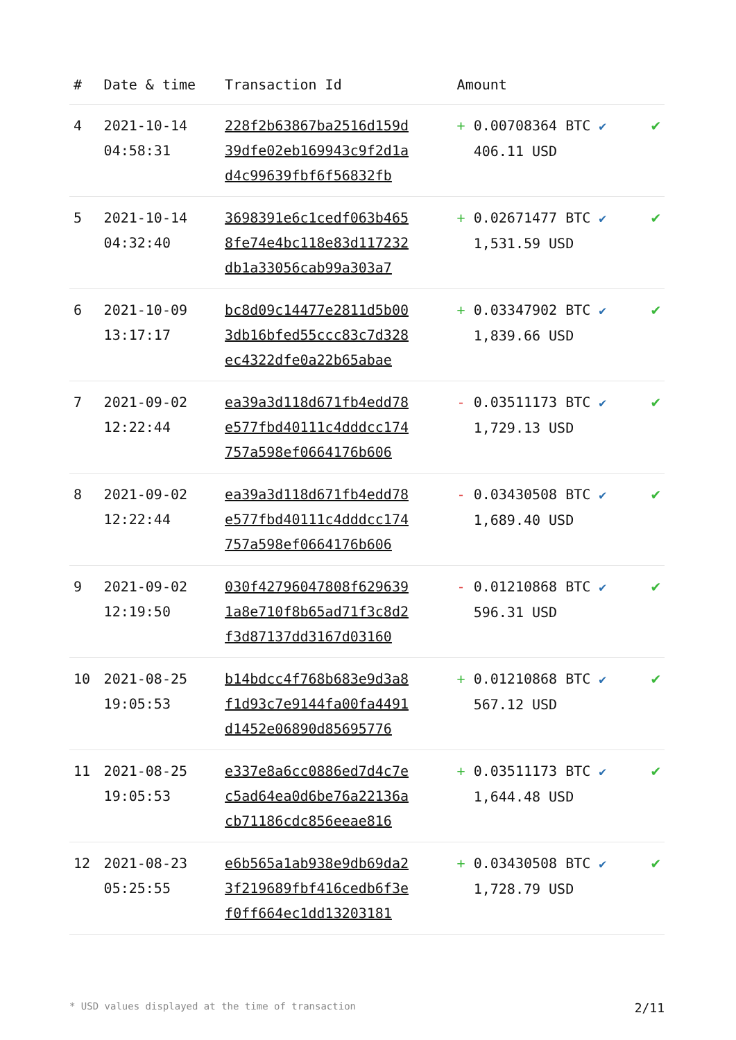| # | Date & time | Transaction Id | Amount | |
| --- | --- | --- | --- | --- |
| 4 | 2021-10-14 04:58:31 | 228f2b63867ba2516d159d 39dfe02eb169943c9f2d1a d4c99639fbf6f56832fb | + 0.00708364 BTC ✔ 406.11 USD | ✔ |
| 5 | 2021-10-14 04:32:40 | 3698391e6c1cedf063b465 8fe74e4bc118e83d117232 db1a33056cab99a303a7 | + 0.02671477 BTC ✔ 1,531.59 USD | ✔ |
| 6 | 2021-10-09 13:17:17 | bc8d09c14477e2811d5b00 3db16bfed55ccc83c7d328 ec4322dfe0a22b65abae | + 0.03347902 BTC ✔ 1,839.66 USD | ✔ |
| 7 | 2021-09-02 12:22:44 | ea39a3d118d671fb4edd78 e577fbd40111c4dddcc174 757a598ef0664176b606 | - 0.03511173 BTC ✔ 1,729.13 USD | ✔ |
| 8 | 2021-09-02 12:22:44 | ea39a3d118d671fb4edd78 e577fbd40111c4dddcc174 757a598ef0664176b606 | - 0.03430508 BTC ✔ 1,689.40 USD | ✔ |
| 9 | 2021-09-02 12:19:50 | 030f42796047808f629639 1a8e710f8b65ad71f3c8d2 f3d87137dd3167d03160 | - 0.01210868 BTC ✔ 596.31 USD | ✔ |
| 10 | 2021-08-25 19:05:53 | b14bdcc4f768b683e9d3a8 f1d93c7e9144fa00fa4491 d1452e06890d85695776 | + 0.01210868 BTC ✔ 567.12 USD | ✔ |
| 11 | 2021-08-25 19:05:53 | e337e8a6cc0886ed7d4c7e c5ad64ea0d6be76a22136a cb71186cdc856eeae816 | + 0.03511173 BTC ✔ 1,644.48 USD | ✔ |
| 12 | 2021-08-23 05:25:55 | e6b565a1ab938e9db69da2 3f219689fbf416cedb6f3e f0ff664ec1dd13203181 | + 0.03430508 BTC ✔ 1,728.79 USD | ✔ |
* USD values displayed at the time of transaction 2/11